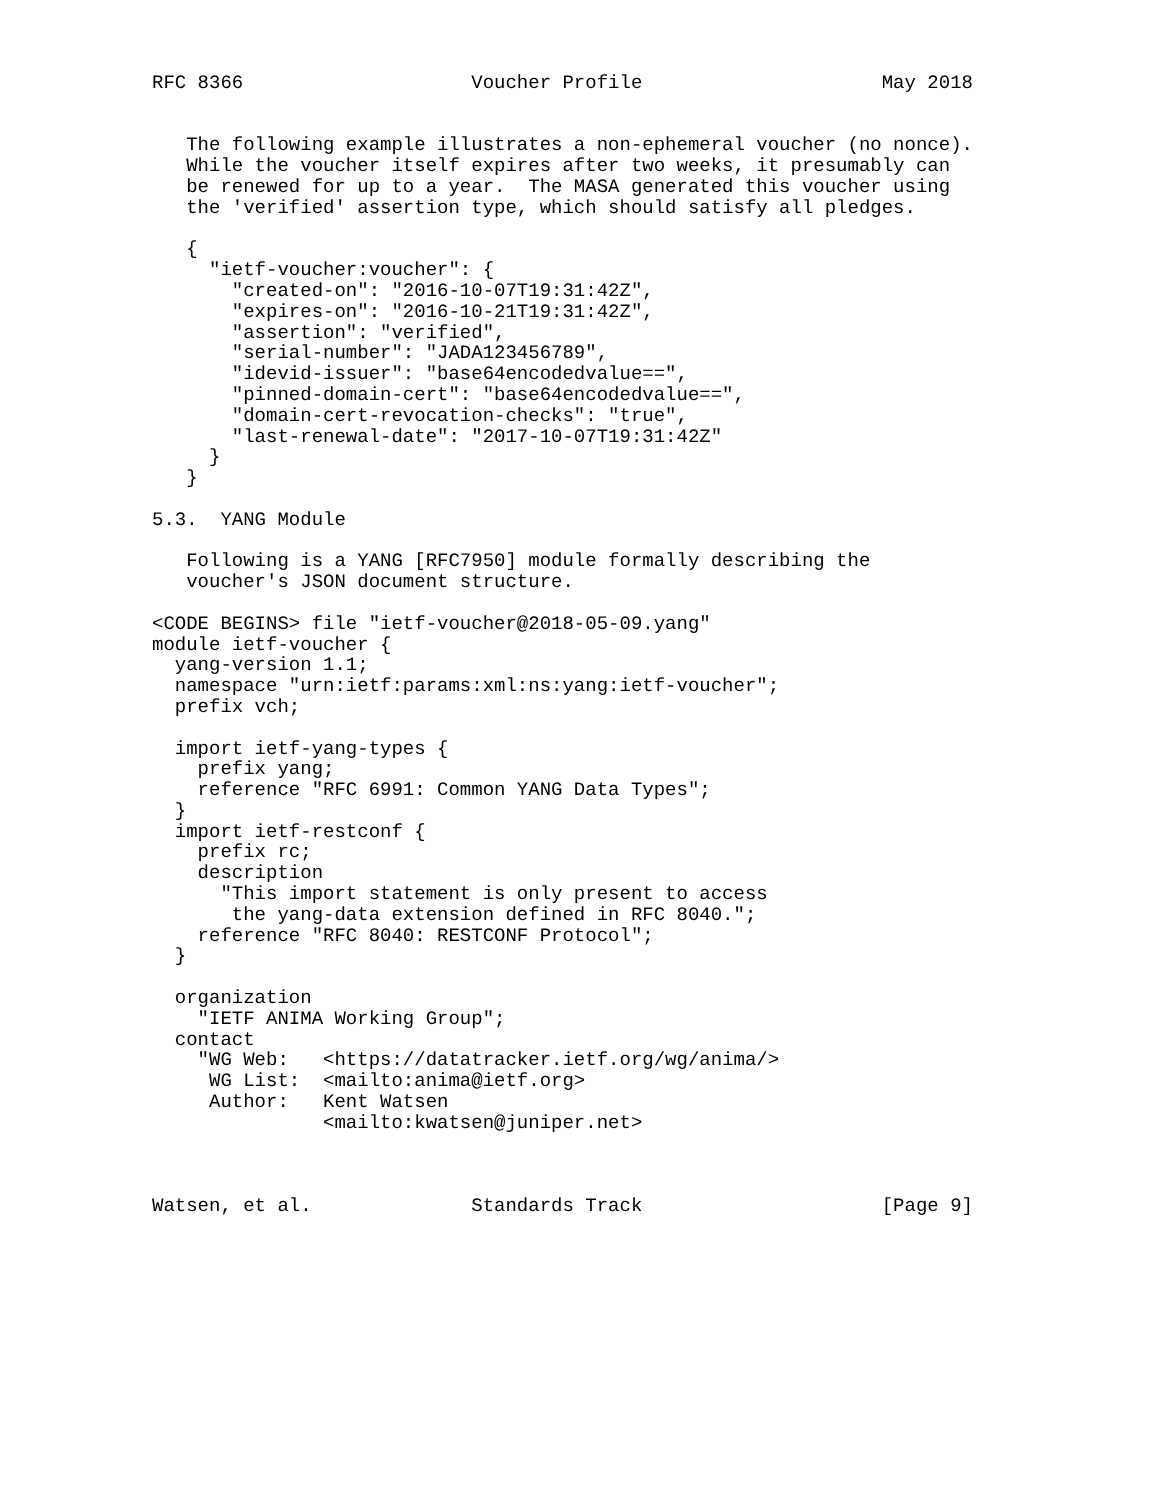RFC 8366                    Voucher Profile                     May 2018


   The following example illustrates a non-ephemeral voucher (no nonce).
   While the voucher itself expires after two weeks, it presumably can
   be renewed for up to a year.  The MASA generated this voucher using
   the 'verified' assertion type, which should satisfy all pledges.

   {
     "ietf-voucher:voucher": {
       "created-on": "2016-10-07T19:31:42Z",
       "expires-on": "2016-10-21T19:31:42Z",
       "assertion": "verified",
       "serial-number": "JADA123456789",
       "idevid-issuer": "base64encodedvalue==",
       "pinned-domain-cert": "base64encodedvalue==",
       "domain-cert-revocation-checks": "true",
       "last-renewal-date": "2017-10-07T19:31:42Z"
     }
   }

5.3.  YANG Module

   Following is a YANG [RFC7950] module formally describing the
   voucher's JSON document structure.

<CODE BEGINS> file "ietf-voucher@2018-05-09.yang"
module ietf-voucher {
  yang-version 1.1;
  namespace "urn:ietf:params:xml:ns:yang:ietf-voucher";
  prefix vch;

  import ietf-yang-types {
    prefix yang;
    reference "RFC 6991: Common YANG Data Types";
  }
  import ietf-restconf {
    prefix rc;
    description
      "This import statement is only present to access
       the yang-data extension defined in RFC 8040.";
    reference "RFC 8040: RESTCONF Protocol";
  }

  organization
    "IETF ANIMA Working Group";
  contact
    "WG Web:   <https://datatracker.ietf.org/wg/anima/>
     WG List:  <mailto:anima@ietf.org>
     Author:   Kent Watsen
               <mailto:kwatsen@juniper.net>



Watsen, et al.              Standards Track                     [Page 9]